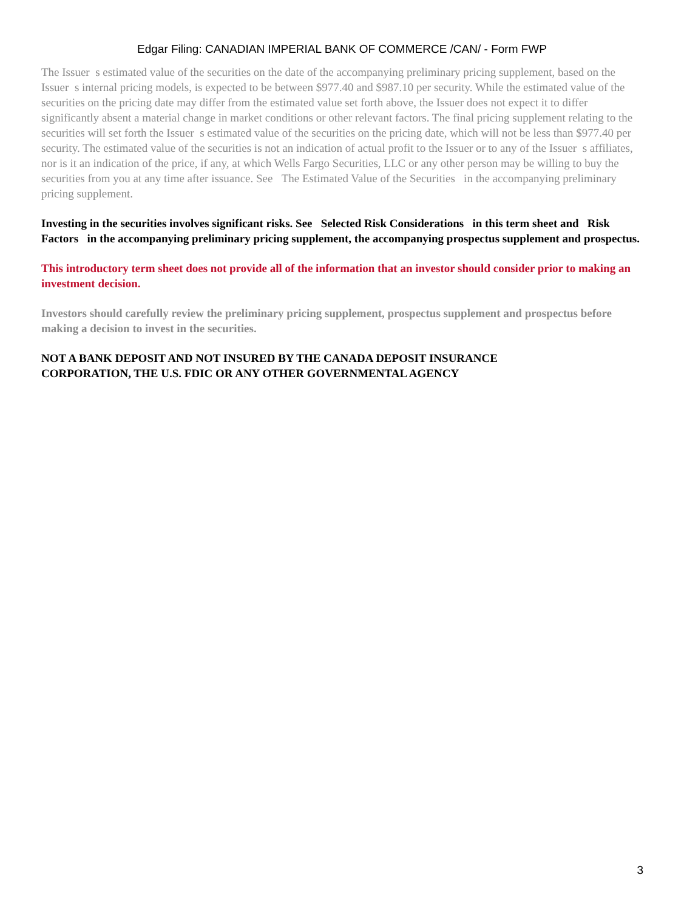Edgar Filing: CANADIAN IMPERIAL BANK OF COMMERCE /CAN/ - Form FWP
The Issuer s estimated value of the securities on the date of the accompanying preliminary pricing supplement, based on the Issuer s internal pricing models, is expected to be between $977.40 and $987.10 per security. While the estimated value of the securities on the pricing date may differ from the estimated value set forth above, the Issuer does not expect it to differ significantly absent a material change in market conditions or other relevant factors. The final pricing supplement relating to the securities will set forth the Issuer s estimated value of the securities on the pricing date, which will not be less than $977.40 per security. The estimated value of the securities is not an indication of actual profit to the Issuer or to any of the Issuer s affiliates, nor is it an indication of the price, if any, at which Wells Fargo Securities, LLC or any other person may be willing to buy the securities from you at any time after issuance. See The Estimated Value of the Securities in the accompanying preliminary pricing supplement.
Investing in the securities involves significant risks. See Selected Risk Considerations in this term sheet and Risk Factors in the accompanying preliminary pricing supplement, the accompanying prospectus supplement and prospectus.
This introductory term sheet does not provide all of the information that an investor should consider prior to making an investment decision.
Investors should carefully review the preliminary pricing supplement, prospectus supplement and prospectus before making a decision to invest in the securities.
NOT A BANK DEPOSIT AND NOT INSURED BY THE CANADA DEPOSIT INSURANCE
CORPORATION, THE U.S. FDIC OR ANY OTHER GOVERNMENTAL AGENCY
3